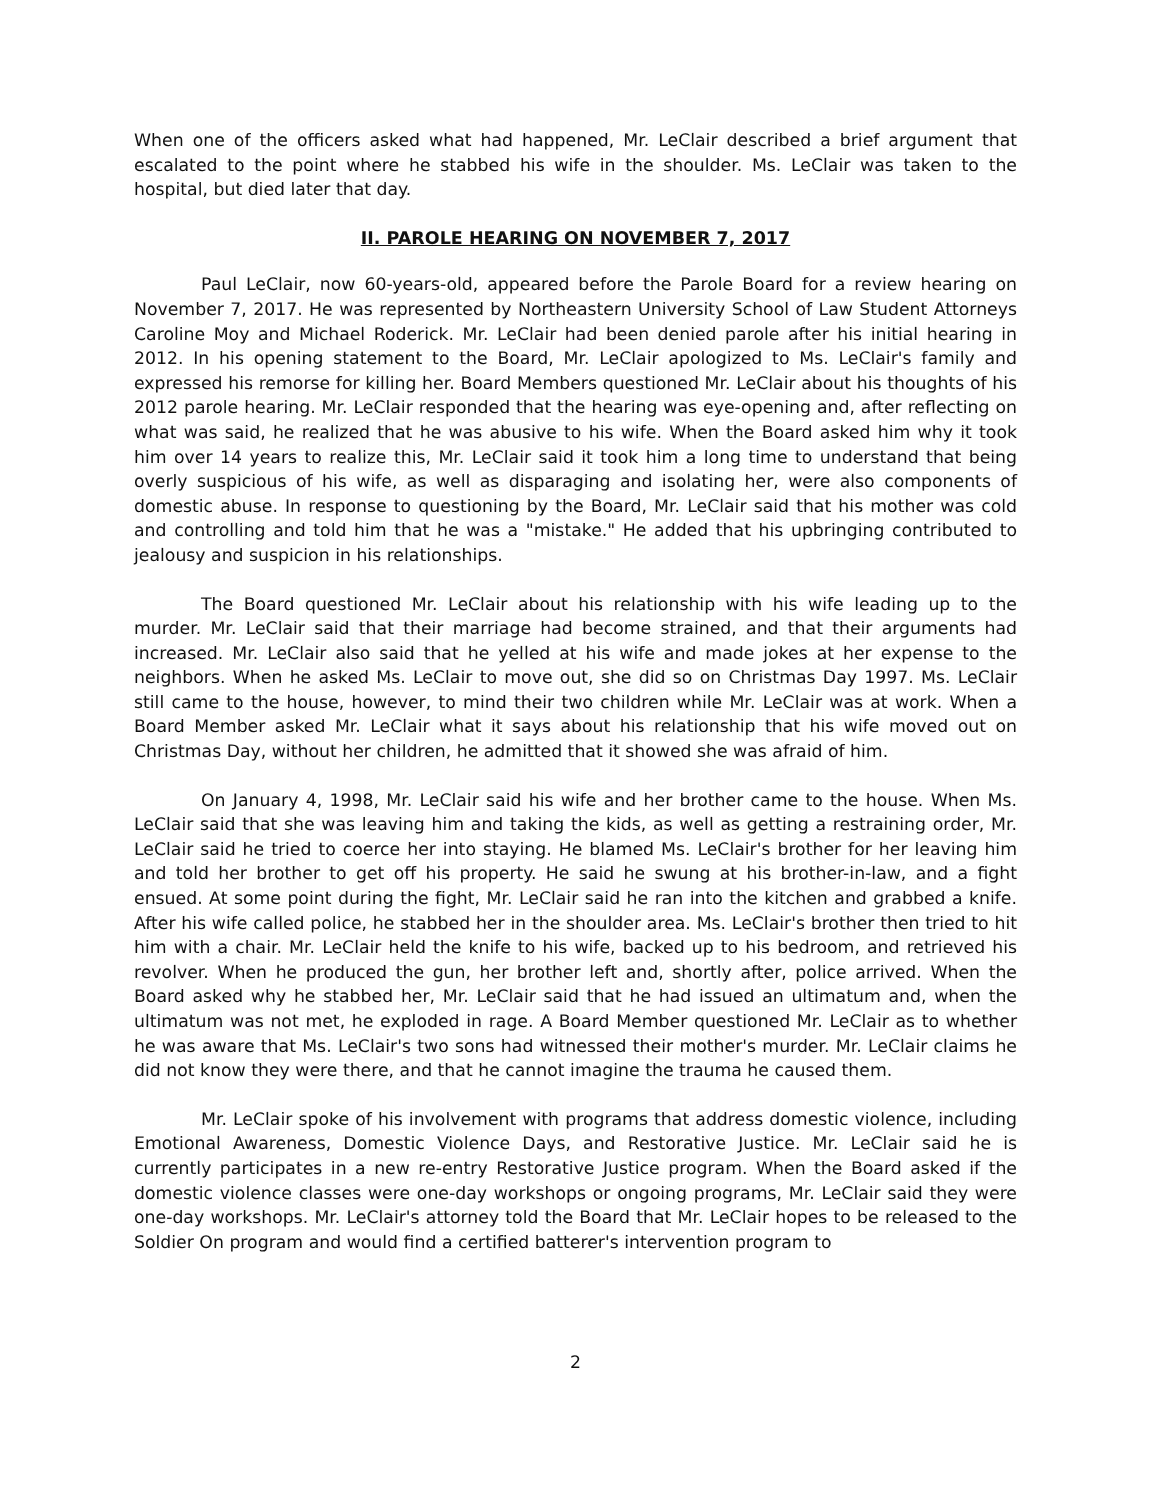When one of the officers asked what had happened, Mr. LeClair described a brief argument that escalated to the point where he stabbed his wife in the shoulder. Ms. LeClair was taken to the hospital, but died later that day.
II. PAROLE HEARING ON NOVEMBER 7, 2017
Paul LeClair, now 60-years-old, appeared before the Parole Board for a review hearing on November 7, 2017. He was represented by Northeastern University School of Law Student Attorneys Caroline Moy and Michael Roderick. Mr. LeClair had been denied parole after his initial hearing in 2012. In his opening statement to the Board, Mr. LeClair apologized to Ms. LeClair's family and expressed his remorse for killing her. Board Members questioned Mr. LeClair about his thoughts of his 2012 parole hearing. Mr. LeClair responded that the hearing was eye-opening and, after reflecting on what was said, he realized that he was abusive to his wife. When the Board asked him why it took him over 14 years to realize this, Mr. LeClair said it took him a long time to understand that being overly suspicious of his wife, as well as disparaging and isolating her, were also components of domestic abuse. In response to questioning by the Board, Mr. LeClair said that his mother was cold and controlling and told him that he was a "mistake." He added that his upbringing contributed to jealousy and suspicion in his relationships.
The Board questioned Mr. LeClair about his relationship with his wife leading up to the murder. Mr. LeClair said that their marriage had become strained, and that their arguments had increased. Mr. LeClair also said that he yelled at his wife and made jokes at her expense to the neighbors. When he asked Ms. LeClair to move out, she did so on Christmas Day 1997. Ms. LeClair still came to the house, however, to mind their two children while Mr. LeClair was at work. When a Board Member asked Mr. LeClair what it says about his relationship that his wife moved out on Christmas Day, without her children, he admitted that it showed she was afraid of him.
On January 4, 1998, Mr. LeClair said his wife and her brother came to the house. When Ms. LeClair said that she was leaving him and taking the kids, as well as getting a restraining order, Mr. LeClair said he tried to coerce her into staying. He blamed Ms. LeClair's brother for her leaving him and told her brother to get off his property. He said he swung at his brother-in-law, and a fight ensued. At some point during the fight, Mr. LeClair said he ran into the kitchen and grabbed a knife. After his wife called police, he stabbed her in the shoulder area. Ms. LeClair's brother then tried to hit him with a chair. Mr. LeClair held the knife to his wife, backed up to his bedroom, and retrieved his revolver. When he produced the gun, her brother left and, shortly after, police arrived. When the Board asked why he stabbed her, Mr. LeClair said that he had issued an ultimatum and, when the ultimatum was not met, he exploded in rage. A Board Member questioned Mr. LeClair as to whether he was aware that Ms. LeClair's two sons had witnessed their mother's murder. Mr. LeClair claims he did not know they were there, and that he cannot imagine the trauma he caused them.
Mr. LeClair spoke of his involvement with programs that address domestic violence, including Emotional Awareness, Domestic Violence Days, and Restorative Justice. Mr. LeClair said he is currently participates in a new re-entry Restorative Justice program. When the Board asked if the domestic violence classes were one-day workshops or ongoing programs, Mr. LeClair said they were one-day workshops. Mr. LeClair's attorney told the Board that Mr. LeClair hopes to be released to the Soldier On program and would find a certified batterer's intervention program to
2